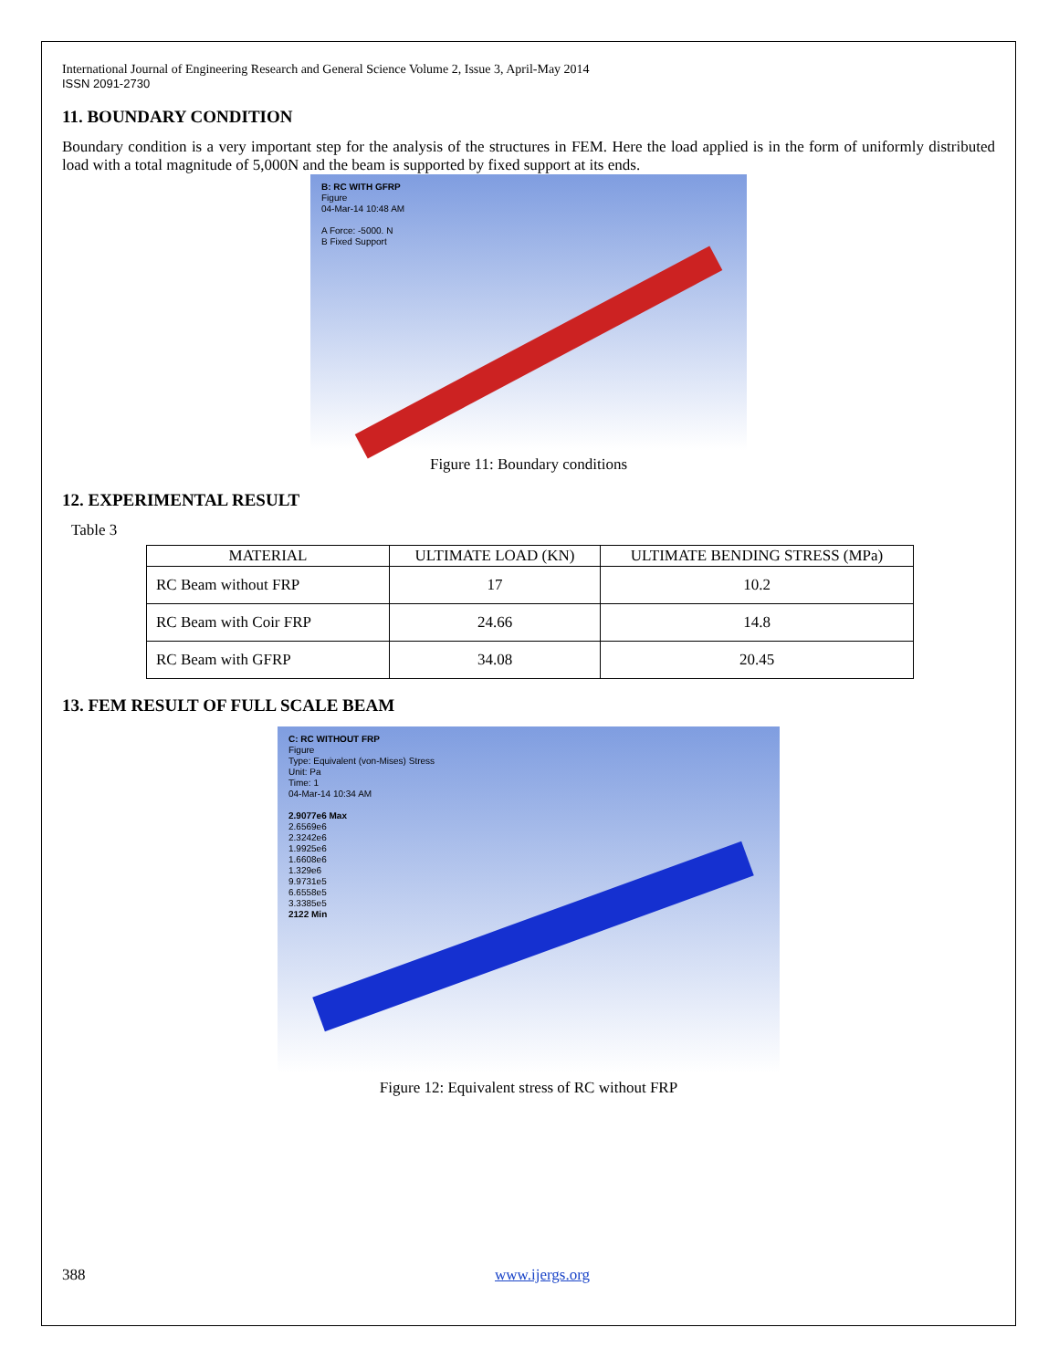International Journal of Engineering Research and General Science Volume 2, Issue 3, April-May 2014
ISSN 2091-2730
11. BOUNDARY CONDITION
Boundary condition is a very important step for the analysis of the structures in FEM. Here the load applied is in the form of uniformly distributed load with a total magnitude of 5,000N and the beam is supported by fixed support at its ends.
B: RC WITH GFRP
Figure
04-Mar-14 10:48 AM
A Force: -5000. N
B Fixed Support
Figure 11: Boundary conditions
12. EXPERIMENTAL RESULT
Table 3
| MATERIAL | ULTIMATE LOAD (KN) | ULTIMATE BENDING STRESS (MPa) |
| --- | --- | --- |
| RC Beam without FRP | 17 | 10.2 |
| RC Beam with Coir FRP | 24.66 | 14.8 |
| RC Beam with GFRP | 34.08 | 20.45 |
13. FEM RESULT OF FULL SCALE BEAM
C: RC WITHOUT FRP
Figure
Type: Equivalent (von-Mises) Stress
Unit: Pa
Time: 1
04-Mar-14 10:34 AM
2.9077e6 Max
2.6569e6
2.3242e6
1.9925e6
1.6608e6
1.329e6
9.9731e5
6.6558e5
3.3385e5
2122 Min
Figure 12: Equivalent stress of RC without FRP
388 www.ijergs.org